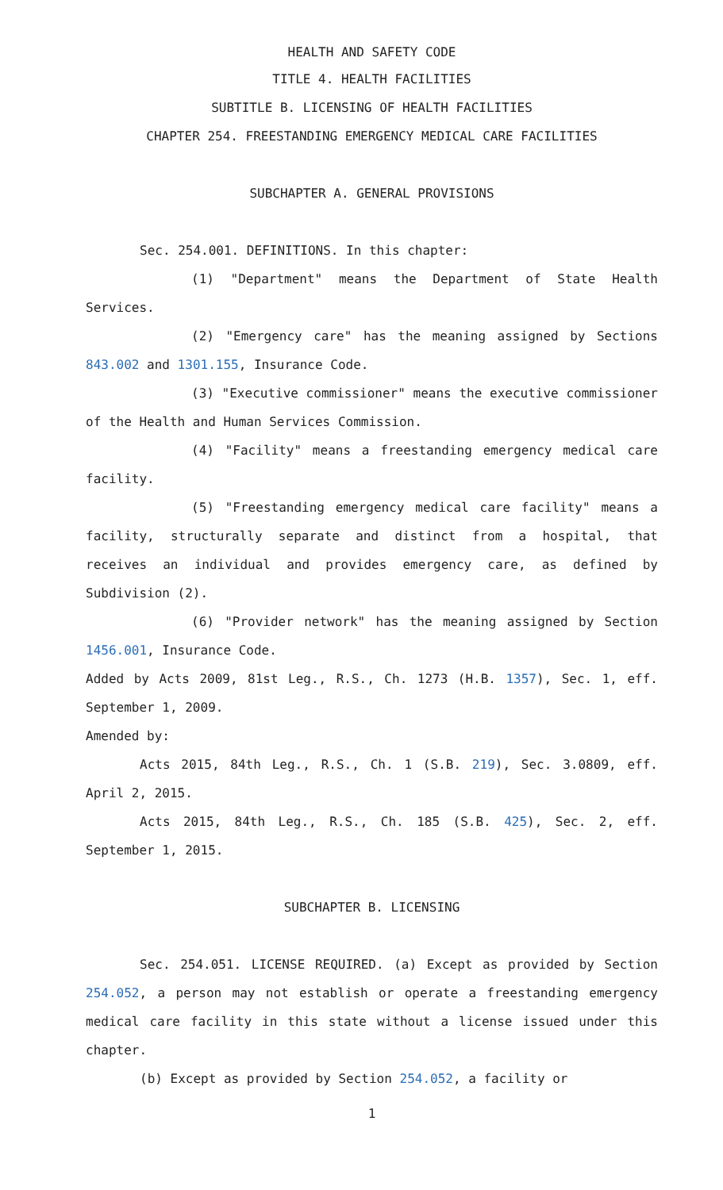HEALTH AND SAFETY CODE
TITLE 4. HEALTH FACILITIES
SUBTITLE B. LICENSING OF HEALTH FACILITIES
CHAPTER 254. FREESTANDING EMERGENCY MEDICAL CARE FACILITIES
SUBCHAPTER A. GENERAL PROVISIONS
Sec. 254.001. DEFINITIONS. In this chapter:
(1) "Department" means the Department of State Health Services.
(2) "Emergency care" has the meaning assigned by Sections 843.002 and 1301.155, Insurance Code.
(3) "Executive commissioner" means the executive commissioner of the Health and Human Services Commission.
(4) "Facility" means a freestanding emergency medical care facility.
(5) "Freestanding emergency medical care facility" means a facility, structurally separate and distinct from a hospital, that receives an individual and provides emergency care, as defined by Subdivision (2).
(6) "Provider network" has the meaning assigned by Section 1456.001, Insurance Code.
Added by Acts 2009, 81st Leg., R.S., Ch. 1273 (H.B. 1357), Sec. 1, eff. September 1, 2009.
Amended by:
Acts 2015, 84th Leg., R.S., Ch. 1 (S.B. 219), Sec. 3.0809, eff. April 2, 2015.
Acts 2015, 84th Leg., R.S., Ch. 185 (S.B. 425), Sec. 2, eff. September 1, 2015.
SUBCHAPTER B. LICENSING
Sec. 254.051. LICENSE REQUIRED. (a) Except as provided by Section 254.052, a person may not establish or operate a freestanding emergency medical care facility in this state without a license issued under this chapter.
(b) Except as provided by Section 254.052, a facility or
1